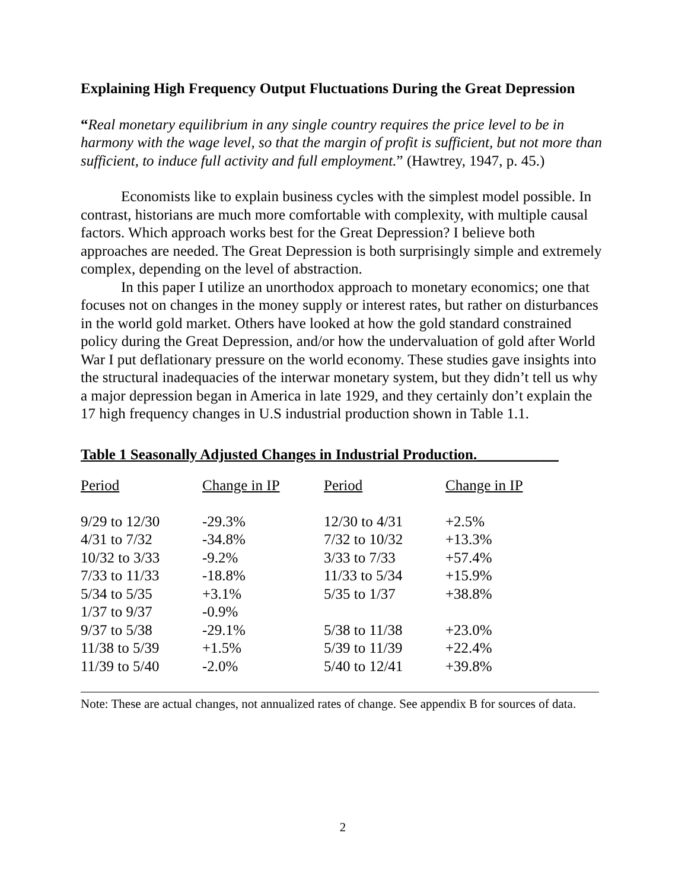Explaining High Frequency Output Fluctuations During the Great Depression
“Real monetary equilibrium in any single country requires the price level to be in harmony with the wage level, so that the margin of profit is sufficient, but not more than sufficient, to induce full activity and full employment.” (Hawtrey, 1947, p. 45.)
Economists like to explain business cycles with the simplest model possible. In contrast, historians are much more comfortable with complexity, with multiple causal factors. Which approach works best for the Great Depression? I believe both approaches are needed. The Great Depression is both surprisingly simple and extremely complex, depending on the level of abstraction.
In this paper I utilize an unorthodox approach to monetary economics; one that focuses not on changes in the money supply or interest rates, but rather on disturbances in the world gold market. Others have looked at how the gold standard constrained policy during the Great Depression, and/or how the undervaluation of gold after World War I put deflationary pressure on the world economy. These studies gave insights into the structural inadequacies of the interwar monetary system, but they didn’t tell us why a major depression began in America in late 1929, and they certainly don’t explain the 17 high frequency changes in U.S industrial production shown in Table 1.1.
Table 1 Seasonally Adjusted Changes in Industrial Production.___________
| Period | Change in IP | Period | Change in IP |
| --- | --- | --- | --- |
| 9/29 to 12/30 | -29.3% | 12/30 to 4/31 | +2.5% |
| 4/31 to 7/32 | -34.8% | 7/32 to 10/32 | +13.3% |
| 10/32 to 3/33 | -9.2% | 3/33 to 7/33 | +57.4% |
| 7/33 to 11/33 | -18.8% | 11/33 to 5/34 | +15.9% |
| 5/34 to 5/35 | +3.1% | 5/35 to 1/37 | +38.8% |
| 1/37 to 9/37 | -0.9% | | |
| 9/37 to 5/38 | -29.1% | 5/38 to 11/38 | +23.0% |
| 11/38 to 5/39 | +1.5% | 5/39 to 11/39 | +22.4% |
| 11/39 to 5/40 | -2.0% | 5/40 to 12/41 | +39.8% |
Note: These are actual changes, not annualized rates of change. See appendix B for sources of data.
2